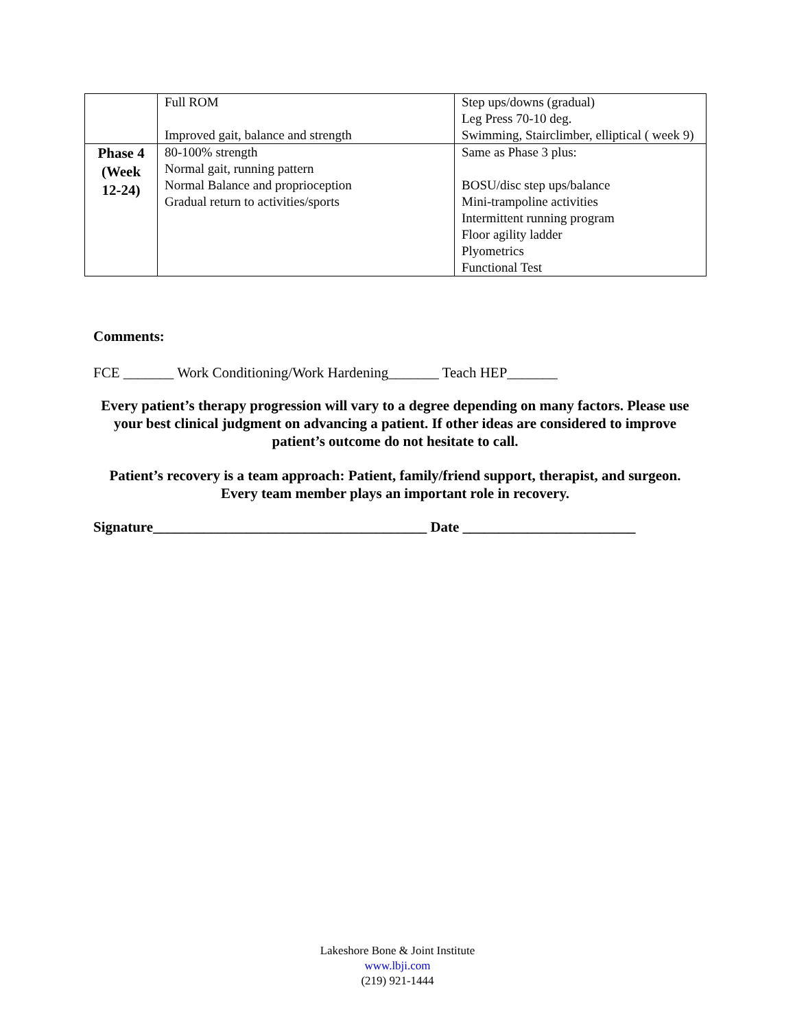| | Full ROM Improved gait, balance and strength | Step ups/downs (gradual) Leg Press 70-10 deg. Swimming, Stairclimber, elliptical ( week 9) |
| Phase 4 (Week 12-24) | 80-100% strength Normal gait, running pattern Normal Balance and proprioception Gradual return to activities/sports | Same as Phase 3 plus: BOSU/disc step ups/balance Mini-trampoline activities Intermittent running program Floor agility ladder Plyometrics Functional Test |
Comments:
FCE _______ Work Conditioning/Work Hardening_______ Teach HEP_______
Every patient’s therapy progression will vary to a degree depending on many factors. Please use your best clinical judgment on advancing a patient. If other ideas are considered to improve patient’s outcome do not hesitate to call.
Patient’s recovery is a team approach: Patient, family/friend support, therapist, and surgeon. Every team member plays an important role in recovery.
Signature______________________________________ Date ________________________
Lakeshore Bone & Joint Institute
www.lbji.com
(219) 921-1444